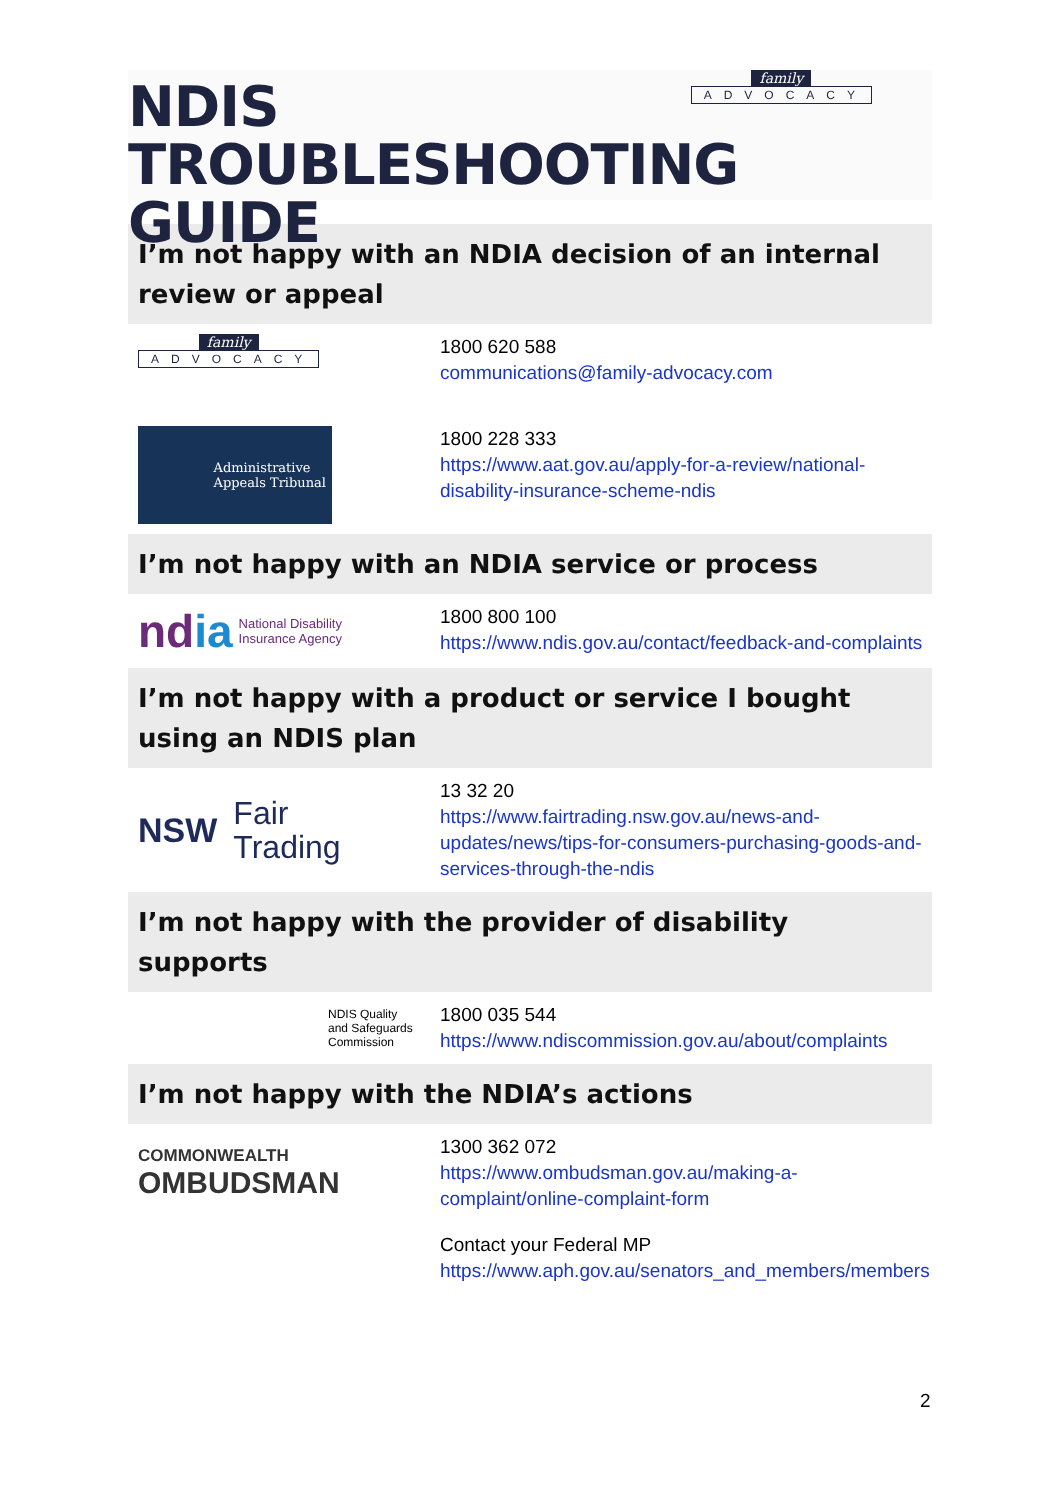family
ADVOCACY
NDIS
TROUBLESHOOTING GUIDE
I’m not happy with an NDIA decision of an internal review or appeal
family
ADVOCACY
1800 620 588
communications@family-advocacy.com
Administrative
Appeals Tribunal
1800 228 333
https://www.aat.gov.au/apply-for-a-review/national-disability-insurance-scheme-ndis
I’m not happy with an NDIA service or process
ndia National Disability
Insurance Agency
1800 800 100
https://www.ndis.gov.au/contact/feedback-and-complaints
I’m not happy with a product or service I bought using an NDIS plan
NSW Fair
Trading
13 32 20
https://www.fairtrading.nsw.gov.au/news-and-updates/news/tips-for-consumers-purchasing-goods-and-services-through-the-ndis
I’m not happy with the provider of disability supports
NDIS Quality
and Safeguards
Commission
1800 035 544
https://www.ndiscommission.gov.au/about/complaints
I’m not happy with the NDIA’s actions
COMMONWEALTH
OMBUDSMAN
1300 362 072
https://www.ombudsman.gov.au/making-a-complaint/online-complaint-form
Contact your Federal MP
https://www.aph.gov.au/senators_and_members/members
2